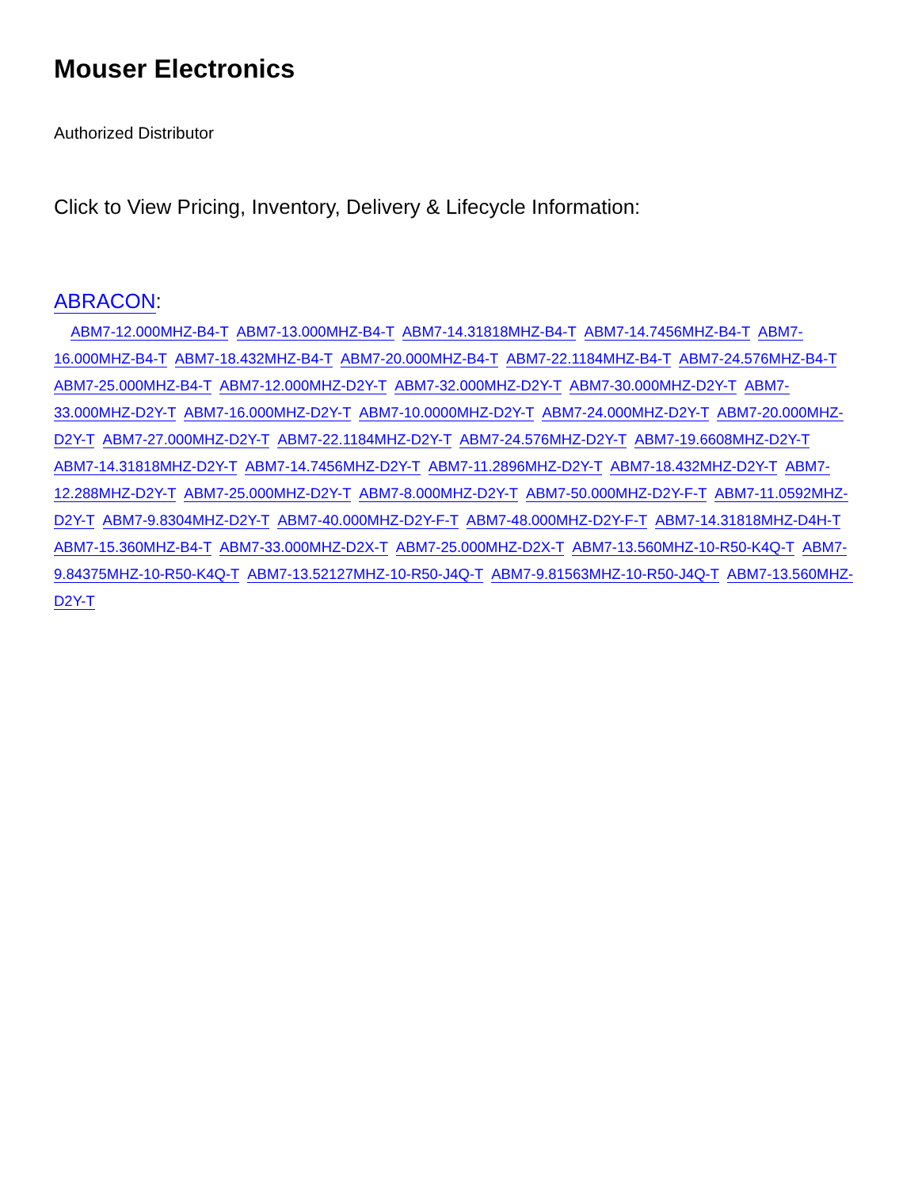Mouser Electronics
Authorized Distributor
Click to View Pricing, Inventory, Delivery & Lifecycle Information:
ABRACON:
ABM7-12.000MHZ-B4-T ABM7-13.000MHZ-B4-T ABM7-14.31818MHZ-B4-T ABM7-14.7456MHZ-B4-T ABM7-16.000MHZ-B4-T ABM7-18.432MHZ-B4-T ABM7-20.000MHZ-B4-T ABM7-22.1184MHZ-B4-T ABM7-24.576MHZ-B4-T ABM7-25.000MHZ-B4-T ABM7-12.000MHZ-D2Y-T ABM7-32.000MHZ-D2Y-T ABM7-30.000MHZ-D2Y-T ABM7-33.000MHZ-D2Y-T ABM7-16.000MHZ-D2Y-T ABM7-10.0000MHZ-D2Y-T ABM7-24.000MHZ-D2Y-T ABM7-20.000MHZ-D2Y-T ABM7-27.000MHZ-D2Y-T ABM7-22.1184MHZ-D2Y-T ABM7-24.576MHZ-D2Y-T ABM7-19.6608MHZ-D2Y-T ABM7-14.31818MHZ-D2Y-T ABM7-14.7456MHZ-D2Y-T ABM7-11.2896MHZ-D2Y-T ABM7-18.432MHZ-D2Y-T ABM7-12.288MHZ-D2Y-T ABM7-25.000MHZ-D2Y-T ABM7-8.000MHZ-D2Y-T ABM7-50.000MHZ-D2Y-F-T ABM7-11.0592MHZ-D2Y-T ABM7-9.8304MHZ-D2Y-T ABM7-40.000MHZ-D2Y-F-T ABM7-48.000MHZ-D2Y-F-T ABM7-14.31818MHZ-D4H-T ABM7-15.360MHZ-B4-T ABM7-33.000MHZ-D2X-T ABM7-25.000MHZ-D2X-T ABM7-13.560MHZ-10-R50-K4Q-T ABM7-9.84375MHZ-10-R50-K4Q-T ABM7-13.52127MHZ-10-R50-J4Q-T ABM7-9.81563MHZ-10-R50-J4Q-T ABM7-13.560MHZ-D2Y-T